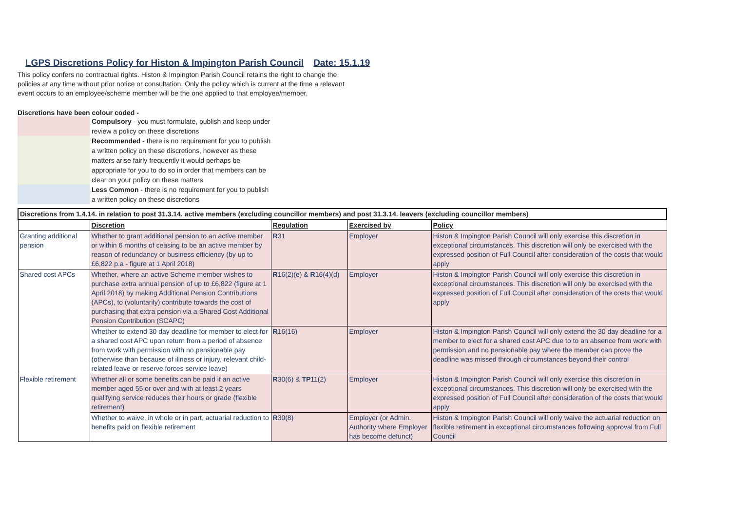LGPS Discretions Policy for Histon & Impington Parish Council Date: 15.1.19
This policy confers no contractual rights. Histon & Impington Parish Council retains the right to change the policies at any time without prior notice or consultation. Only the policy which is current at the time a relevant event occurs to an employee/scheme member will be the one applied to that employee/member.
Discretions have been colour coded -
Compulsory - you must formulate, publish and keep under review a policy on these discretions
Recommended - there is no requirement for you to publish a written policy on these discretions, however as these matters arise fairly frequently it would perhaps be appropriate for you to do so in order that members can be clear on your policy on these matters
Less Common - there is no requirement for you to publish a written policy on these discretions
| Discretions from 1.4.14. in relation to post 31.3.14. active members (excluding councillor members) and post 31.3.14. leavers (excluding councillor members) | | | | |
| --- | --- | --- | --- | --- |
| | Discretion | Regulation | Exercised by | Policy |
| Granting additional pension | Whether to grant additional pension to an active member or within 6 months of ceasing to be an active member by reason of redundancy or business efficiency (by up to £6,822 p.a - figure at 1 April 2018) | R 31 | Employer | Histon & Impington Parish Council will only exercise this discretion in exceptional circumstances. This discretion will only be exercised with the expressed position of Full Council after consideration of the costs that would apply |
| Shared cost APCs | Whether, where an active Scheme member wishes to purchase extra annual pension of up to £6,822 (figure at 1 April 2018) by making Additional Pension Contributions (APCs), to (voluntarily) contribute towards the cost of purchasing that extra pension via a Shared Cost Additional Pension Contribution (SCAPC) | R 16(2)(e) & R 16(4)(d) | Employer | Histon & Impington Parish Council will only exercise this discretion in exceptional circumstances. This discretion will only be exercised with the expressed position of Full Council after consideration of the costs that would apply |
| | Whether to extend 30 day deadline for member to elect for a shared cost APC upon return from a period of absence from work with permission with no pensionable pay (otherwise than because of illness or injury, relevant child-related leave or reserve forces service leave) | R 16(16) | Employer | Histon & Impington Parish Council will only extend the 30 day deadline for a member to elect for a shared cost APC due to to an absence from work with permission and no pensionable pay where the member can prove the deadline was missed through circumstances beyond their control |
| Flexible retirement | Whether all or some benefits can be paid if an active member aged 55 or over and with at least 2 years qualifying service reduces their hours or grade (flexible retirement) | R 30(6) & TP 11(2) | Employer | Histon & Impington Parish Council will only exercise this discretion in exceptional circumstances. This discretion will only be exercised with the expressed position of Full Council after consideration of the costs that would apply |
| | Whether to waive, in whole or in part, actuarial reduction to benefits paid on flexible retirement | R 30(8) | Employer (or Admin. Authority where Employer has become defunct) | Histon & Impington Parish Council will only waive the actuarial reduction on flexible retirement in exceptional circumstances following approval from Full Council |